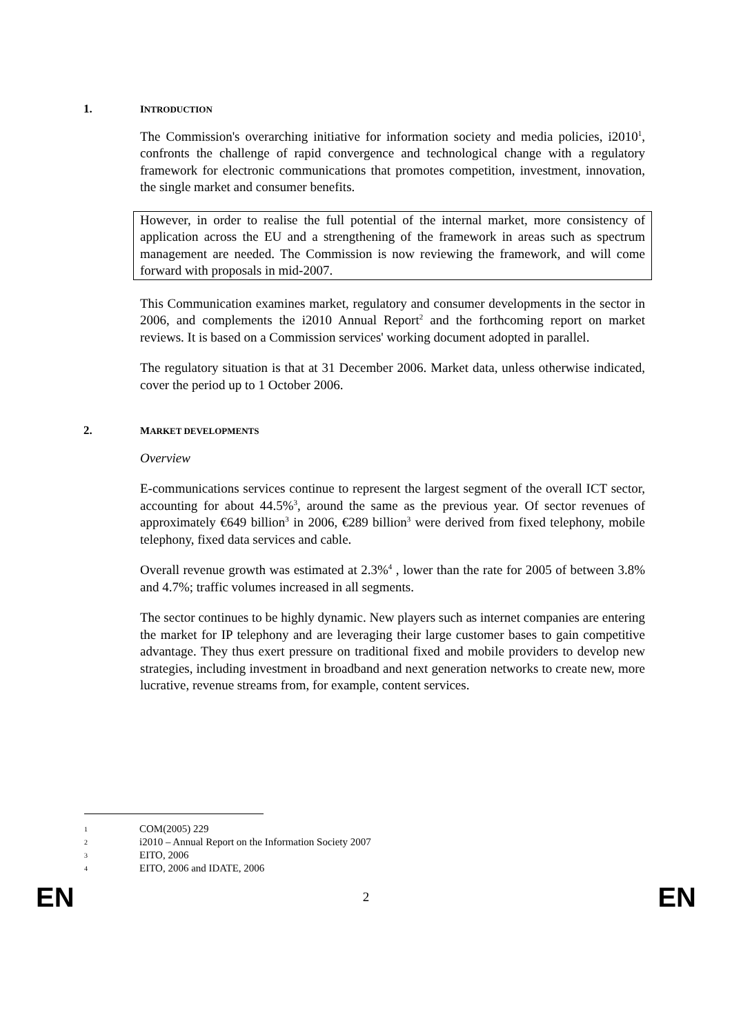1. INTRODUCTION
The Commission's overarching initiative for information society and media policies, i2010<sup>1</sup>, confronts the challenge of rapid convergence and technological change with a regulatory framework for electronic communications that promotes competition, investment, innovation, the single market and consumer benefits.
However, in order to realise the full potential of the internal market, more consistency of application across the EU and a strengthening of the framework in areas such as spectrum management are needed. The Commission is now reviewing the framework, and will come forward with proposals in mid-2007.
This Communication examines market, regulatory and consumer developments in the sector in 2006, and complements the i2010 Annual Report<sup>2</sup> and the forthcoming report on market reviews. It is based on a Commission services' working document adopted in parallel.
The regulatory situation is that at 31 December 2006. Market data, unless otherwise indicated, cover the period up to 1 October 2006.
2. MARKET DEVELOPMENTS
Overview
E-communications services continue to represent the largest segment of the overall ICT sector, accounting for about 44.5%<sup>3</sup>, around the same as the previous year. Of sector revenues of approximately €649 billion<sup>3</sup> in 2006, €289 billion<sup>3</sup> were derived from fixed telephony, mobile telephony, fixed data services and cable.
Overall revenue growth was estimated at 2.3%<sup>4</sup> , lower than the rate for 2005 of between 3.8% and 4.7%; traffic volumes increased in all segments.
The sector continues to be highly dynamic. New players such as internet companies are entering the market for IP telephony and are leveraging their large customer bases to gain competitive advantage. They thus exert pressure on traditional fixed and mobile providers to develop new strategies, including investment in broadband and next generation networks to create new, more lucrative, revenue streams from, for example, content services.
1 COM(2005) 229
2 i2010 – Annual Report on the Information Society 2007
3 EITO, 2006
4 EITO, 2006 and IDATE, 2006
EN 2 EN